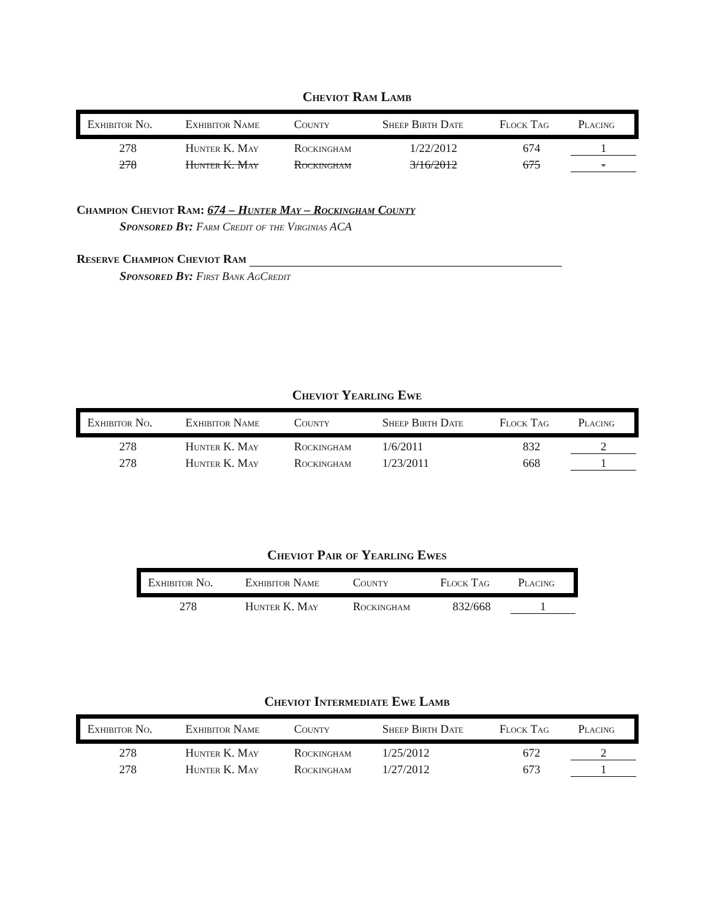Cheviot Ram Lamb
| Exhibitor No. | Exhibitor Name | County | Sheep Birth Date | Flock Tag | Placing |
| --- | --- | --- | --- | --- | --- |
| 278 | Hunter K. May | Rockingham | 1/22/2012 | 674 | 1 |
| 278 | Hunter K. May | Rockingham | 3/16/2012 | 675 | - |
Champion Cheviot Ram: 674 – Hunter May – Rockingham County
Sponsored By: Farm Credit of the Virginias ACA
Reserve Champion Cheviot Ram
Sponsored By: First Bank AgCredit
Cheviot Yearling Ewe
| Exhibitor No. | Exhibitor Name | County | Sheep Birth Date | Flock Tag | Placing |
| --- | --- | --- | --- | --- | --- |
| 278 | Hunter K. May | Rockingham | 1/6/2011 | 832 | 2 |
| 278 | Hunter K. May | Rockingham | 1/23/2011 | 668 | 1 |
Cheviot Pair of Yearling Ewes
| Exhibitor No. | Exhibitor Name | County | Flock Tag | Placing |
| --- | --- | --- | --- | --- |
| 278 | Hunter K. May | Rockingham | 832/668 | 1 |
Cheviot Intermediate Ewe Lamb
| Exhibitor No. | Exhibitor Name | County | Sheep Birth Date | Flock Tag | Placing |
| --- | --- | --- | --- | --- | --- |
| 278 | Hunter K. May | Rockingham | 1/25/2012 | 672 | 2 |
| 278 | Hunter K. May | Rockingham | 1/27/2012 | 673 | 1 |